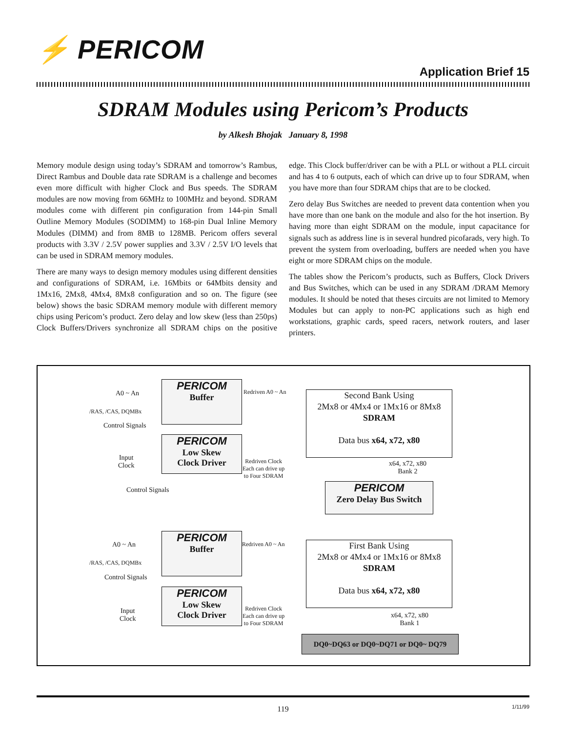⚡ PERICOM
Application Brief 15
SDRAM Modules using Pericom’s Products
by Alkesh Bhojak January 8, 1998
Memory module design using today’s SDRAM and tomorrow’s Rambus, Direct Rambus and Double data rate SDRAM is a challenge and becomes even more difficult with higher Clock and Bus speeds. The SDRAM modules are now moving from 66MHz to 100MHz and beyond. SDRAM modules come with different pin configuration from 144-pin Small Outline Memory Modules (SODIMM) to 168-pin Dual Inline Memory Modules (DIMM) and from 8MB to 128MB. Pericom offers several products with 3.3V / 2.5V power supplies and 3.3V / 2.5V I/O levels that can be used in SDRAM memory modules.
There are many ways to design memory modules using different densities and configurations of SDRAM, i.e. 16Mbits or 64Mbits density and 1Mx16, 2Mx8, 4Mx4, 8Mx8 configuration and so on. The figure (see below) shows the basic SDRAM memory module with different memory chips using Pericom’s product. Zero delay and low skew (less than 250ps) Clock Buffers/Drivers synchronize all SDRAM chips on the positive edge. This Clock buffer/driver can be with a PLL or without a PLL circuit and has 4 to 6 outputs, each of which can drive up to four SDRAM, when you have more than four SDRAM chips that are to be clocked.
Zero delay Bus Switches are needed to prevent data contention when you have more than one bank on the module and also for the hot insertion. By having more than eight SDRAM on the module, input capacitance for signals such as address line is in several hundred picofarads, very high. To prevent the system from overloading, buffers are needed when you have eight or more SDRAM chips on the module.
The tables show the Pericom’s products, such as Buffers, Clock Drivers and Bus Switches, which can be used in any SDRAM /DRAM Memory modules. It should be noted that theses circuits are not limited to Memory Modules but can apply to non-PC applications such as high end workstations, graphic cards, speed racers, network routers, and laser printers.
A0 ~ An
/RAS, /CAS, DQMBx
Control Signals
PERICOM
Buffer
Redriven A0 ~ An
Second Bank Using
2Mx8 or 4Mx4 or 1Mx16 or 8Mx8
SDRAM
Data bus x64, x72, x80
PERICOM
Low Skew
Clock Driver
Input
Clock
Redriven Clock
Each can drive up
to Four SDRAM
x64, x72, x80
Bank 2
Control Signals
PERICOM
Zero Delay Bus Switch
A0 ~ An
/RAS, /CAS, DQMBx
Control Signals
PERICOM
Buffer
Redriven A0 ~ An
First Bank Using
2Mx8 or 4Mx4 or 1Mx16 or 8Mx8
SDRAM
Data bus x64, x72, x80
PERICOM
Low Skew
Clock Driver
Input
Clock
Redriven Clock
Each can drive up
to Four SDRAM
x64, x72, x80
Bank 1
DQ0~DQ63 or DQ0~DQ71 or DQ0~ DQ79
119 1/11/99